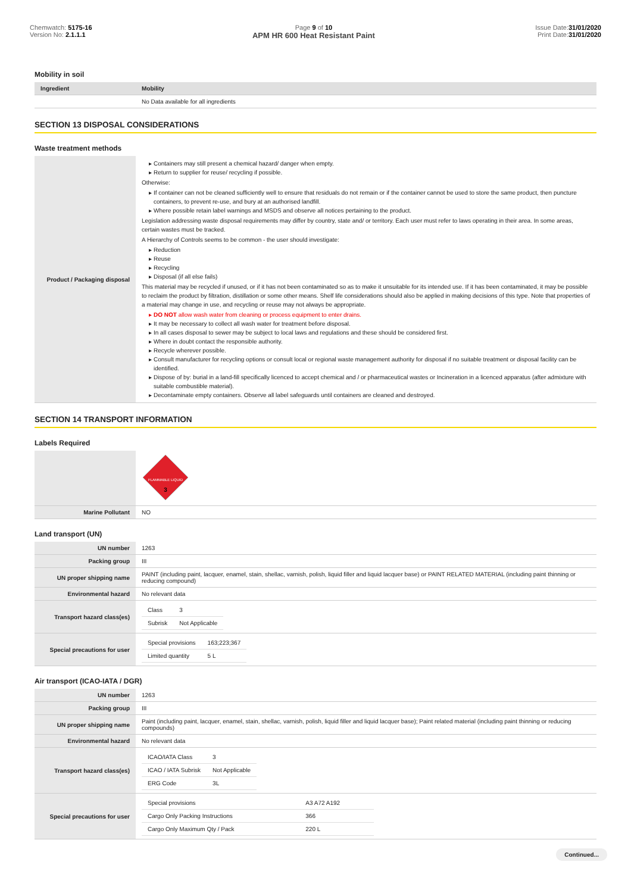Chemwatch: 5175-16
Version No: 2.1.1.1
Page 9 of 10
APM HR 600 Heat Resistant Paint
Issue Date:31/01/2020
Print Date:31/01/2020
Mobility in soil
| Ingredient | Mobility |
| --- | --- |
| | No Data available for all ingredients |
SECTION 13 DISPOSAL CONSIDERATIONS
Waste treatment methods
| Product / Packaging disposal | Containers may still present a chemical hazard/ danger when empty. Return to supplier for reuse/ recycling if possible. Otherwise: If container can not be cleaned sufficiently well to ensure that residuals do not remain or if the container cannot be used to store the same product, then puncture containers, to prevent re-use, and bury at an authorised landfill. Where possible retain label warnings and MSDS and observe all notices pertaining to the product. Legislation addressing waste disposal requirements may differ by country, state and/ or territory. Each user must refer to laws operating in their area. In some areas, certain wastes must be tracked. A Hierarchy of Controls seems to be common - the user should investigate: Reduction Reuse Recycling Disposal (if all else fails) This material may be recycled if unused, or if it has not been contaminated so as to make it unsuitable for its intended use. If it has been contaminated, it may be possible to reclaim the product by filtration, distillation or some other means. Shelf life considerations should also be applied in making decisions of this type. Note that properties of a material may change in use, and recycling or reuse may not always be appropriate. DO NOT allow wash water from cleaning or process equipment to enter drains. It may be necessary to collect all wash water for treatment before disposal. In all cases disposal to sewer may be subject to local laws and regulations and these should be considered first. Where in doubt contact the responsible authority. Recycle wherever possible. Consult manufacturer for recycling options or consult local or regional waste management authority for disposal if no suitable treatment or disposal facility can be identified. Dispose of by: burial in a land-fill specifically licenced to accept chemical and / or pharmaceutical wastes or Incineration in a licenced apparatus (after admixture with suitable combustible material). Decontaminate empty containers. Observe all label safeguards until containers are cleaned and destroyed. |
SECTION 14 TRANSPORT INFORMATION
Labels Required
| | FLAMMABLE LIQUID 3 |
| Marine Pollutant | NO |
Land transport (UN)
| UN number | 1263 |
| Packing group | III |
| UN proper shipping name | PAINT (including paint, lacquer, enamel, stain, shellac, varnish, polish, liquid filler and liquid lacquer base) or PAINT RELATED MATERIAL (including paint thinning or reducing compound) |
| Environmental hazard | No relevant data |
| Transport hazard class(es) | / Class / 3 / / Subrisk / Not Applicable / |
| Special precautions for user | / Special provisions / 163;223;367 / / Limited quantity / 5 L / |
Air transport (ICAO-IATA / DGR)
| UN number | 1263 |
| Packing group | III |
| UN proper shipping name | Paint (including paint, lacquer, enamel, stain, shellac, varnish, polish, liquid filler and liquid lacquer base); Paint related material (including paint thinning or reducing compounds) |
| Environmental hazard | No relevant data |
| Transport hazard class(es) | / ICAO/IATA Class / 3 / / ICAO / IATA Subrisk / Not Applicable / / ERG Code / 3L / |
| Special precautions for user | / Special provisions / A3 A72 A192 / / Cargo Only Packing Instructions / 366 / / Cargo Only Maximum Qty / Pack / 220 L / |
Continued...